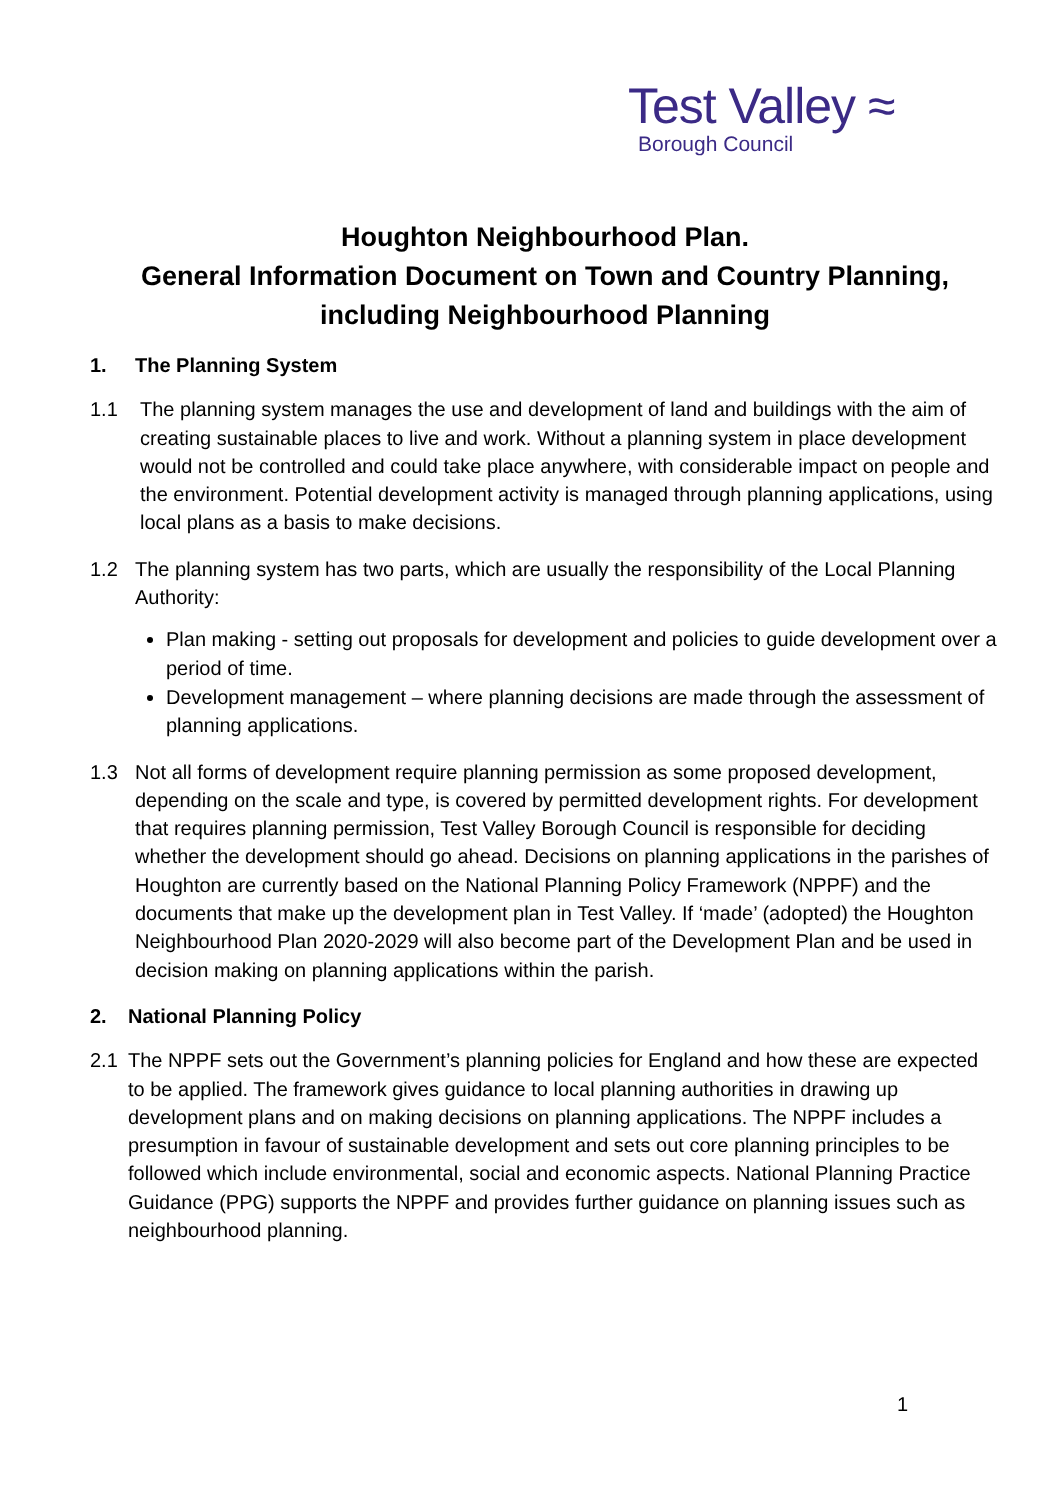Test Valley ≈
Borough Council
Houghton Neighbourhood Plan.
General Information Document on Town and Country Planning, including Neighbourhood Planning
1. The Planning System
1.1 The planning system manages the use and development of land and buildings with the aim of creating sustainable places to live and work. Without a planning system in place development would not be controlled and could take place anywhere, with considerable impact on people and the environment. Potential development activity is managed through planning applications, using local plans as a basis to make decisions.
1.2 The planning system has two parts, which are usually the responsibility of the Local Planning Authority:
Plan making - setting out proposals for development and policies to guide development over a period of time.
Development management – where planning decisions are made through the assessment of planning applications.
1.3 Not all forms of development require planning permission as some proposed development, depending on the scale and type, is covered by permitted development rights. For development that requires planning permission, Test Valley Borough Council is responsible for deciding whether the development should go ahead. Decisions on planning applications in the parishes of Houghton are currently based on the National Planning Policy Framework (NPPF) and the documents that make up the development plan in Test Valley. If ‘made’ (adopted) the Houghton Neighbourhood Plan 2020-2029 will also become part of the Development Plan and be used in decision making on planning applications within the parish.
2. National Planning Policy
2.1 The NPPF sets out the Government’s planning policies for England and how these are expected to be applied. The framework gives guidance to local planning authorities in drawing up development plans and on making decisions on planning applications. The NPPF includes a presumption in favour of sustainable development and sets out core planning principles to be followed which include environmental, social and economic aspects. National Planning Practice Guidance (PPG) supports the NPPF and provides further guidance on planning issues such as neighbourhood planning.
1